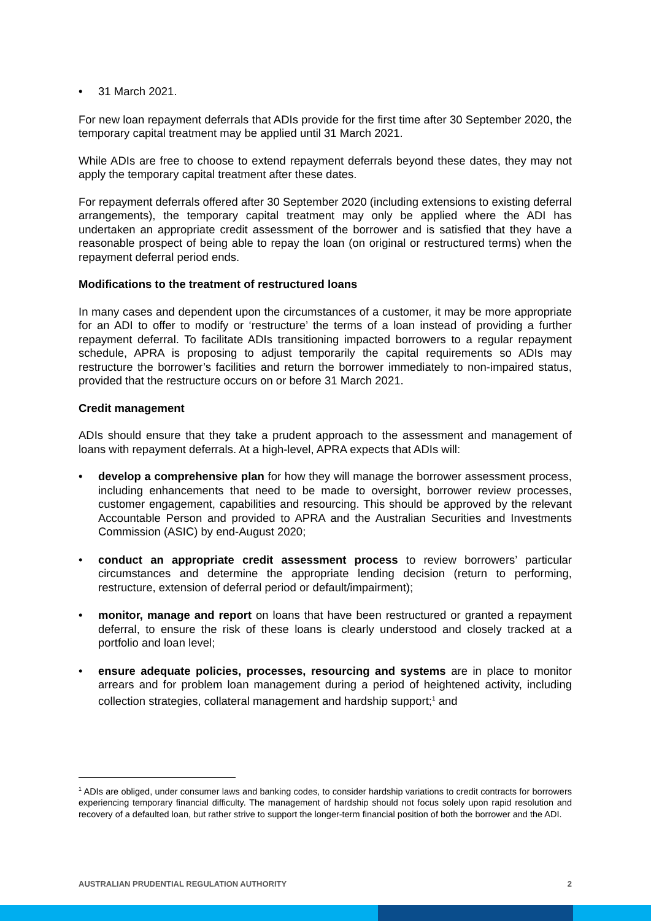• 31 March 2021.
For new loan repayment deferrals that ADIs provide for the first time after 30 September 2020, the temporary capital treatment may be applied until 31 March 2021.
While ADIs are free to choose to extend repayment deferrals beyond these dates, they may not apply the temporary capital treatment after these dates.
For repayment deferrals offered after 30 September 2020 (including extensions to existing deferral arrangements), the temporary capital treatment may only be applied where the ADI has undertaken an appropriate credit assessment of the borrower and is satisfied that they have a reasonable prospect of being able to repay the loan (on original or restructured terms) when the repayment deferral period ends.
Modifications to the treatment of restructured loans
In many cases and dependent upon the circumstances of a customer, it may be more appropriate for an ADI to offer to modify or ‘restructure’ the terms of a loan instead of providing a further repayment deferral. To facilitate ADIs transitioning impacted borrowers to a regular repayment schedule, APRA is proposing to adjust temporarily the capital requirements so ADIs may restructure the borrower’s facilities and return the borrower immediately to non-impaired status, provided that the restructure occurs on or before 31 March 2021.
Credit management
ADIs should ensure that they take a prudent approach to the assessment and management of loans with repayment deferrals. At a high-level, APRA expects that ADIs will:
• develop a comprehensive plan for how they will manage the borrower assessment process, including enhancements that need to be made to oversight, borrower review processes, customer engagement, capabilities and resourcing. This should be approved by the relevant Accountable Person and provided to APRA and the Australian Securities and Investments Commission (ASIC) by end-August 2020;
• conduct an appropriate credit assessment process to review borrowers’ particular circumstances and determine the appropriate lending decision (return to performing, restructure, extension of deferral period or default/impairment);
• monitor, manage and report on loans that have been restructured or granted a repayment deferral, to ensure the risk of these loans is clearly understood and closely tracked at a portfolio and loan level;
• ensure adequate policies, processes, resourcing and systems are in place to monitor arrears and for problem loan management during a period of heightened activity, including collection strategies, collateral management and hardship support;<sup>1</sup> and
<sup>1</sup> ADIs are obliged, under consumer laws and banking codes, to consider hardship variations to credit contracts for borrowers experiencing temporary financial difficulty. The management of hardship should not focus solely upon rapid resolution and recovery of a defaulted loan, but rather strive to support the longer-term financial position of both the borrower and the ADI.
AUSTRALIAN PRUDENTIAL REGULATION AUTHORITY 2